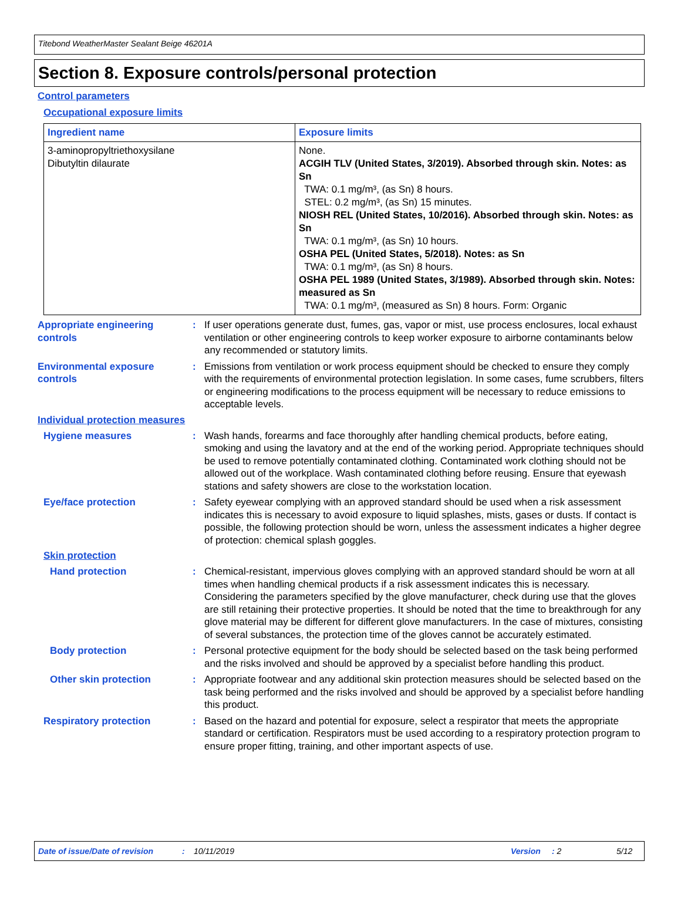Titebond WeatherMaster Sealant Beige 46201A
Section 8. Exposure controls/personal protection
Control parameters
Occupational exposure limits
| Ingredient name | Exposure limits |
| --- | --- |
| 3-aminopropyltriethoxysilane Dibutyltin dilaurate | None. ACGIH TLV (United States, 3/2019). Absorbed through skin. Notes: as Sn TWA: 0.1 mg/m³, (as Sn) 8 hours. STEL: 0.2 mg/m³, (as Sn) 15 minutes. NIOSH REL (United States, 10/2016). Absorbed through skin. Notes: as Sn TWA: 0.1 mg/m³, (as Sn) 10 hours. OSHA PEL (United States, 5/2018). Notes: as Sn TWA: 0.1 mg/m³, (as Sn) 8 hours. OSHA PEL 1989 (United States, 3/1989). Absorbed through skin. Notes: measured as Sn TWA: 0.1 mg/m³, (measured as Sn) 8 hours. Form: Organic |
Appropriate engineering controls
: If user operations generate dust, fumes, gas, vapor or mist, use process enclosures, local exhaust ventilation or other engineering controls to keep worker exposure to airborne contaminants below any recommended or statutory limits.
Environmental exposure controls
: Emissions from ventilation or work process equipment should be checked to ensure they comply with the requirements of environmental protection legislation. In some cases, fume scrubbers, filters or engineering modifications to the process equipment will be necessary to reduce emissions to acceptable levels.
Individual protection measures
Hygiene measures : Wash hands, forearms and face thoroughly after handling chemical products, before eating, smoking and using the lavatory and at the end of the working period. Appropriate techniques should be used to remove potentially contaminated clothing. Contaminated work clothing should not be allowed out of the workplace. Wash contaminated clothing before reusing. Ensure that eyewash stations and safety showers are close to the workstation location.
Eye/face protection : Safety eyewear complying with an approved standard should be used when a risk assessment indicates this is necessary to avoid exposure to liquid splashes, mists, gases or dusts. If contact is possible, the following protection should be worn, unless the assessment indicates a higher degree of protection: chemical splash goggles.
Skin protection
Hand protection : Chemical-resistant, impervious gloves complying with an approved standard should be worn at all times when handling chemical products if a risk assessment indicates this is necessary. Considering the parameters specified by the glove manufacturer, check during use that the gloves are still retaining their protective properties. It should be noted that the time to breakthrough for any glove material may be different for different glove manufacturers. In the case of mixtures, consisting of several substances, the protection time of the gloves cannot be accurately estimated.
Body protection : Personal protective equipment for the body should be selected based on the task being performed and the risks involved and should be approved by a specialist before handling this product.
Other skin protection : Appropriate footwear and any additional skin protection measures should be selected based on the task being performed and the risks involved and should be approved by a specialist before handling this product.
Respiratory protection : Based on the hazard and potential for exposure, select a respirator that meets the appropriate standard or certification. Respirators must be used according to a respiratory protection program to ensure proper fitting, training, and other important aspects of use.
Date of issue/Date of revision: 10/11/2019 Version: 2 5/12